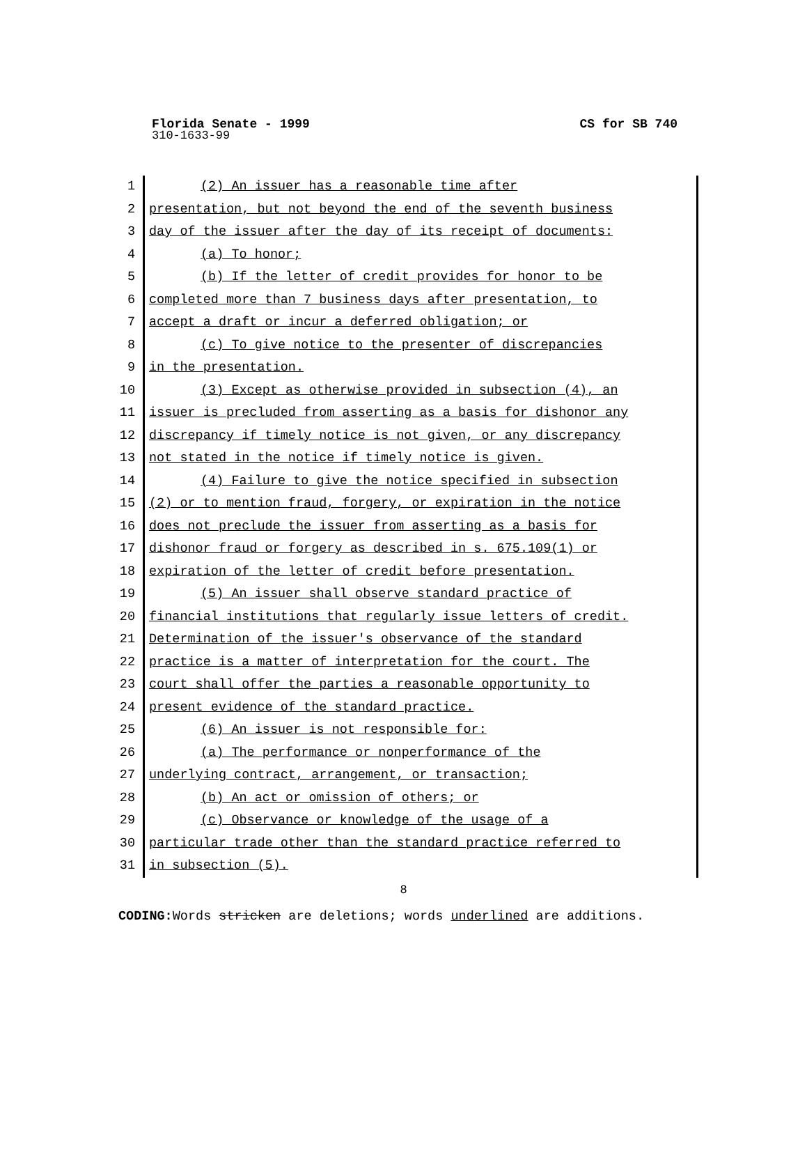Florida Senate - 1999 CS for SB 740
310-1633-99
1 (2) An issuer has a reasonable time after
2 presentation, but not beyond the end of the seventh business
3 day of the issuer after the day of its receipt of documents:
4 (a) To honor;
5 (b) If the letter of credit provides for honor to be
6 completed more than 7 business days after presentation, to
7 accept a draft or incur a deferred obligation; or
8 (c) To give notice to the presenter of discrepancies
9 in the presentation.
10 (3) Except as otherwise provided in subsection (4), an
11 issuer is precluded from asserting as a basis for dishonor any
12 discrepancy if timely notice is not given, or any discrepancy
13 not stated in the notice if timely notice is given.
14 (4) Failure to give the notice specified in subsection
15 (2) or to mention fraud, forgery, or expiration in the notice
16 does not preclude the issuer from asserting as a basis for
17 dishonor fraud or forgery as described in s. 675.109(1) or
18 expiration of the letter of credit before presentation.
19 (5) An issuer shall observe standard practice of
20 financial institutions that regularly issue letters of credit.
21 Determination of the issuer's observance of the standard
22 practice is a matter of interpretation for the court. The
23 court shall offer the parties a reasonable opportunity to
24 present evidence of the standard practice.
25 (6) An issuer is not responsible for:
26 (a) The performance or nonperformance of the
27 underlying contract, arrangement, or transaction;
28 (b) An act or omission of others; or
29 (c) Observance or knowledge of the usage of a
30 particular trade other than the standard practice referred to
31 in subsection (5).
8
CODING: Words stricken are deletions; words underlined are additions.